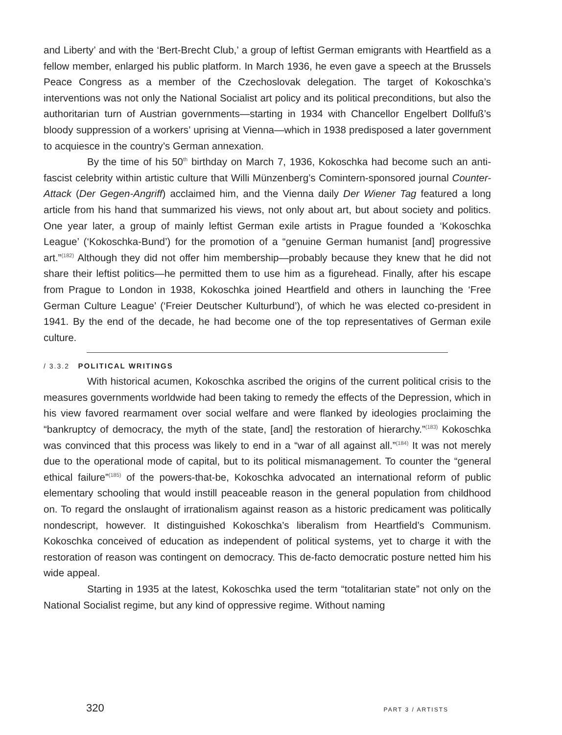and Liberty’ and with the ‘Bert-Brecht Club,’ a group of leftist German emigrants with Heartfield as a fellow member, enlarged his public platform. In March 1936, he even gave a speech at the Brussels Peace Congress as a member of the Czechoslovak delegation. The target of Kokoschka’s interventions was not only the National Socialist art policy and its political preconditions, but also the authoritarian turn of Austrian governments—starting in 1934 with Chancellor Engelbert Dollfuß’s bloody suppression of a workers’ uprising at Vienna—which in 1938 predisposed a later government to acquiesce in the country’s German annexation.
By the time of his 50<sup>th</sup> birthday on March 7, 1936, Kokoschka had become such an anti-fascist celebrity within artistic culture that Willi Münzenberg’s Comintern-sponsored journal Counter-Attack (Der Gegen-Angriff) acclaimed him, and the Vienna daily Der Wiener Tag featured a long article from his hand that summarized his views, not only about art, but about society and politics. One year later, a group of mainly leftist German exile artists in Prague founded a ‘Kokoschka League’ (‘Kokoschka-Bund’) for the promotion of a “genuine German humanist [and] progressive art.”<sup>(182)</sup> Although they did not offer him membership—probably because they knew that he did not share their leftist politics—he permitted them to use him as a figurehead. Finally, after his escape from Prague to London in 1938, Kokoschka joined Heartfield and others in launching the ‘Free German Culture League’ (‘Freier Deutscher Kulturbund’), of which he was elected co-president in 1941. By the end of the decade, he had become one of the top representatives of German exile culture.
/ 3.3.2 POLITICAL WRITINGS
With historical acumen, Kokoschka ascribed the origins of the current political crisis to the measures governments worldwide had been taking to remedy the effects of the Depression, which in his view favored rearmament over social welfare and were flanked by ideologies proclaiming the “bankruptcy of democracy, the myth of the state, [and] the restoration of hierarchy.”<sup>(183)</sup> Kokoschka was convinced that this process was likely to end in a “war of all against all.”<sup>(184)</sup> It was not merely due to the operational mode of capital, but to its political mismanagement. To counter the “general ethical failure”<sup>(185)</sup> of the powers-that-be, Kokoschka advocated an international reform of public elementary schooling that would instill peaceable reason in the general population from childhood on. To regard the onslaught of irrationalism against reason as a historic predicament was politically nondescript, however. It distinguished Kokoschka’s liberalism from Heartfield’s Communism. Kokoschka conceived of education as independent of political systems, yet to charge it with the restoration of reason was contingent on democracy. This de-facto democratic posture netted him his wide appeal.
Starting in 1935 at the latest, Kokoschka used the term “totalitarian state” not only on the National Socialist regime, but any kind of oppressive regime. Without naming
320 PART 3 / ARTISTS